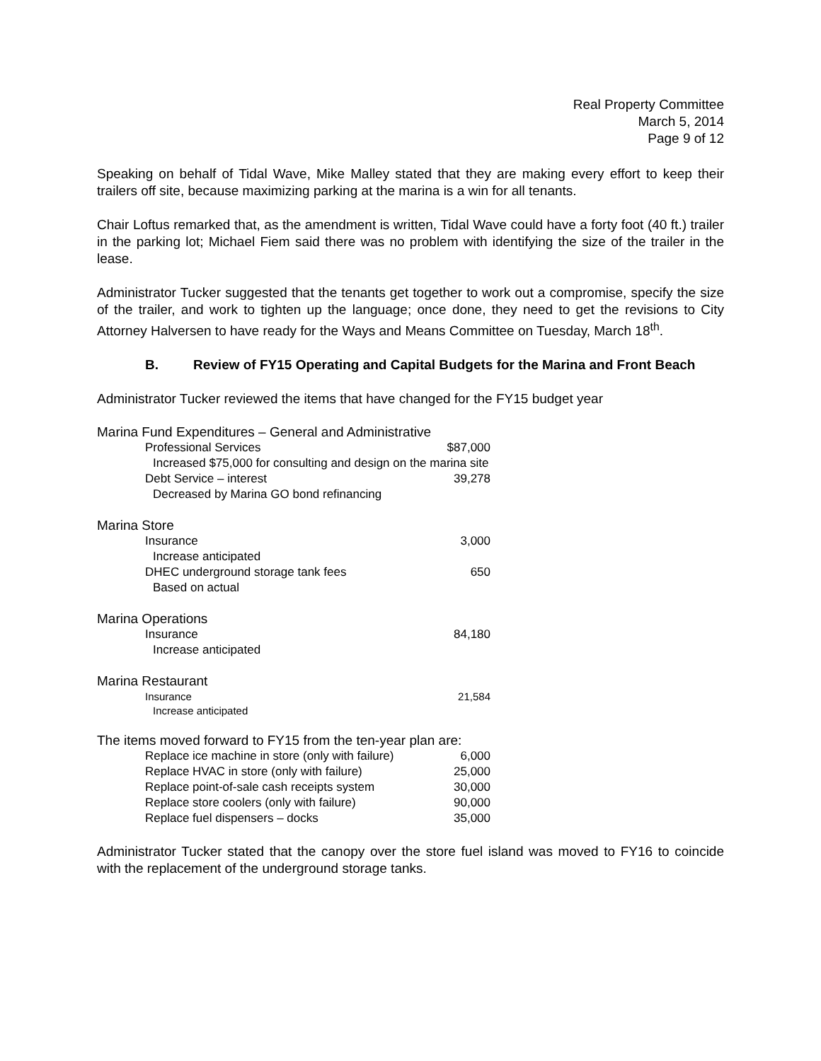Real Property Committee
March 5, 2014
Page 9 of 12
Speaking on behalf of Tidal Wave, Mike Malley stated that they are making every effort to keep their trailers off site, because maximizing parking at the marina is a win for all tenants.
Chair Loftus remarked that, as the amendment is written, Tidal Wave could have a forty foot (40 ft.) trailer in the parking lot; Michael Fiem said there was no problem with identifying the size of the trailer in the lease.
Administrator Tucker suggested that the tenants get together to work out a compromise, specify the size of the trailer, and work to tighten up the language; once done, they need to get the revisions to City Attorney Halversen to have ready for the Ways and Means Committee on Tuesday, March 18<sup>th</sup>.
B. Review of FY15 Operating and Capital Budgets for the Marina and Front Beach
Administrator Tucker reviewed the items that have changed for the FY15 budget year
| Marina Fund Expenditures – General and Administrative | | |
| Professional Services | $87,000 | |
| Increased $75,000 for consulting and design on the marina site | | |
| Debt Service – interest | 39,278 | |
| Decreased by Marina GO bond refinancing | | |
| Marina Store | | |
| Insurance | 3,000 | |
| Increase anticipated | | |
| DHEC underground storage tank fees | 650 | |
| Based on actual | | |
| Marina Operations | | |
| Insurance | 84,180 | |
| Increase anticipated | | |
| Marina Restaurant | | |
| Insurance | 21,584 | |
| Increase anticipated | | |
| The items moved forward to FY15 from the ten-year plan are: | | |
| Replace ice machine in store (only with failure) | 6,000 | |
| Replace HVAC in store (only with failure) | 25,000 | |
| Replace point-of-sale cash receipts system | 30,000 | |
| Replace store coolers (only with failure) | 90,000 | |
| Replace fuel dispensers – docks | 35,000 | |
Administrator Tucker stated that the canopy over the store fuel island was moved to FY16 to coincide with the replacement of the underground storage tanks.